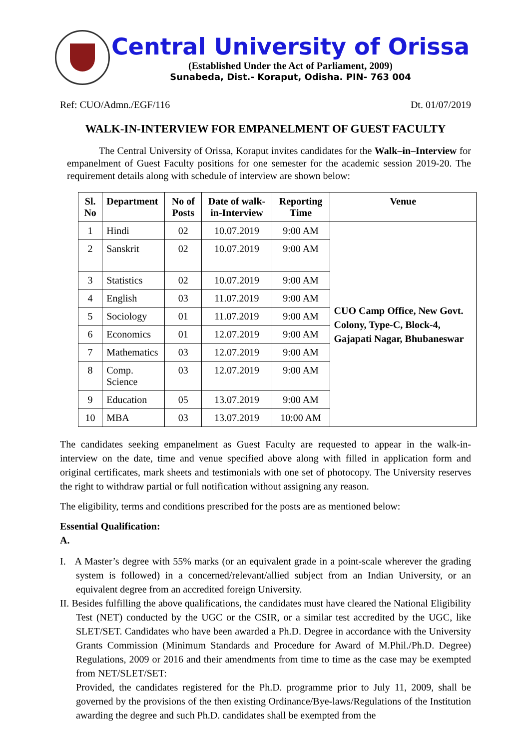Central University of Orissa
(Established Under the Act of Parliament, 2009)
Sunabeda, Dist.- Koraput, Odisha. PIN- 763 004
Ref: CUO/Admn./EGF/116 Dt. 01/07/2019
WALK-IN-INTERVIEW FOR EMPANELMENT OF GUEST FACULTY
The Central University of Orissa, Koraput invites candidates for the Walk–in–Interview for empanelment of Guest Faculty positions for one semester for the academic session 2019-20. The requirement details along with schedule of interview are shown below:
| Sl. No | Department | No of Posts | Date of walk-in-Interview | Reporting Time | Venue |
| --- | --- | --- | --- | --- | --- |
| 1 | Hindi | 02 | 10.07.2019 | 9:00 AM | CUO Camp Office, New Govt. Colony, Type-C, Block-4, Gajapati Nagar, Bhubaneswar |
| 2 | Sanskrit | 02 | 10.07.2019 | 9:00 AM | |
| 3 | Statistics | 02 | 10.07.2019 | 9:00 AM | |
| 4 | English | 03 | 11.07.2019 | 9:00 AM | |
| 5 | Sociology | 01 | 11.07.2019 | 9:00 AM | |
| 6 | Economics | 01 | 12.07.2019 | 9:00 AM | |
| 7 | Mathematics | 03 | 12.07.2019 | 9:00 AM | |
| 8 | Comp. Science | 03 | 12.07.2019 | 9:00 AM | |
| 9 | Education | 05 | 13.07.2019 | 9:00 AM | |
| 10 | MBA | 03 | 13.07.2019 | 10:00 AM | |
The candidates seeking empanelment as Guest Faculty are requested to appear in the walk-in-interview on the date, time and venue specified above along with filled in application form and original certificates, mark sheets and testimonials with one set of photocopy. The University reserves the right to withdraw partial or full notification without assigning any reason.
The eligibility, terms and conditions prescribed for the posts are as mentioned below:
Essential Qualification:
A.
I. A Master’s degree with 55% marks (or an equivalent grade in a point-scale wherever the grading system is followed) in a concerned/relevant/allied subject from an Indian University, or an equivalent degree from an accredited foreign University.
II. Besides fulfilling the above qualifications, the candidates must have cleared the National Eligibility Test (NET) conducted by the UGC or the CSIR, or a similar test accredited by the UGC, like SLET/SET. Candidates who have been awarded a Ph.D. Degree in accordance with the University Grants Commission (Minimum Standards and Procedure for Award of M.Phil./Ph.D. Degree) Regulations, 2009 or 2016 and their amendments from time to time as the case may be exempted from NET/SLET/SET:
Provided, the candidates registered for the Ph.D. programme prior to July 11, 2009, shall be governed by the provisions of the then existing Ordinance/Bye-laws/Regulations of the Institution awarding the degree and such Ph.D. candidates shall be exempted from the